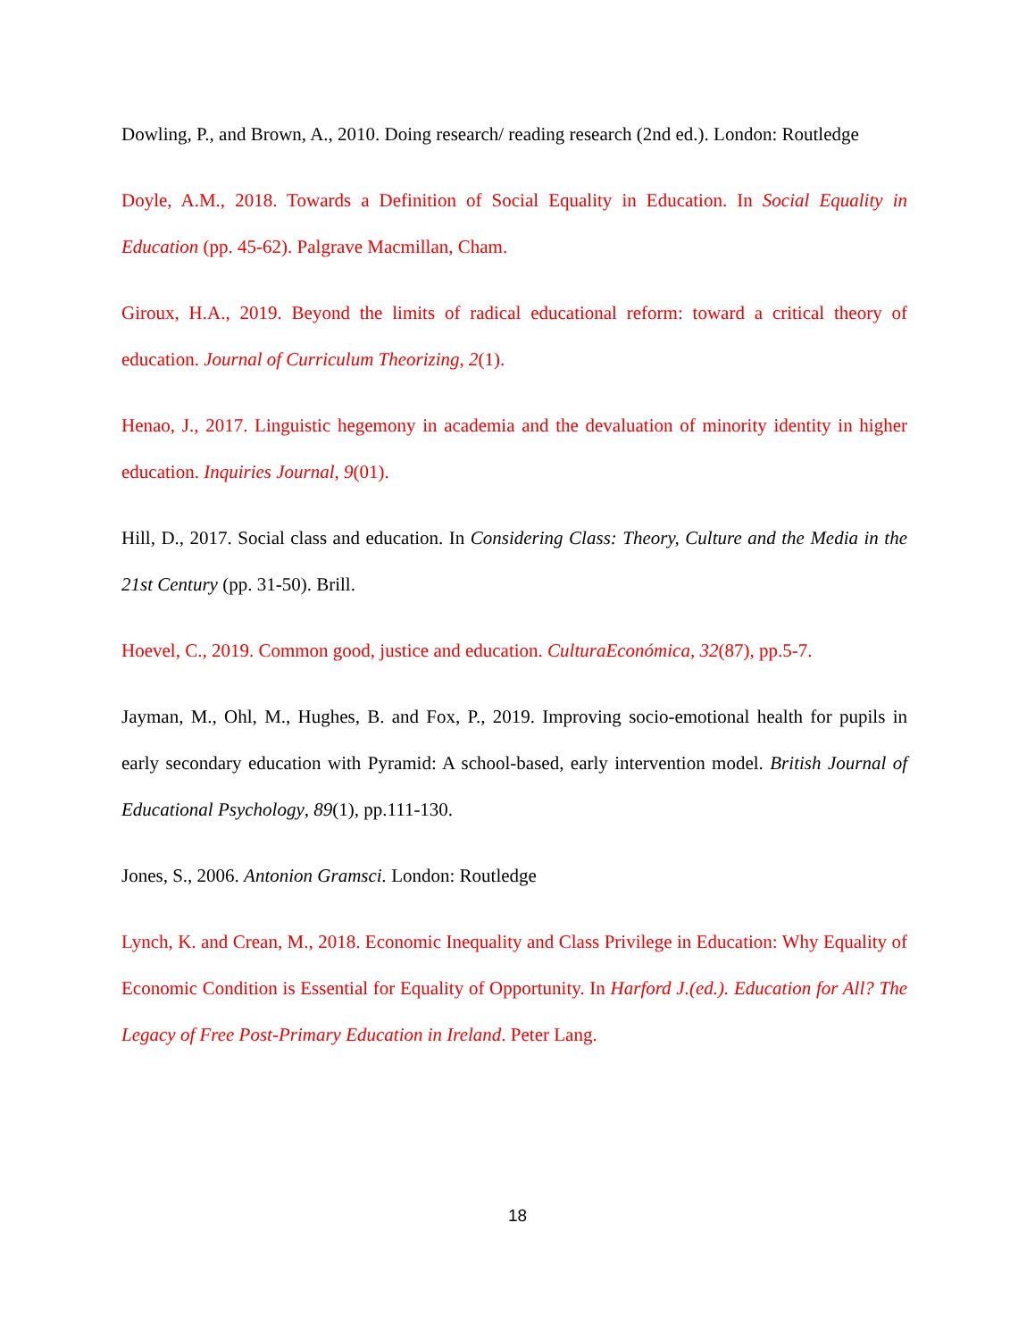Dowling, P., and Brown, A., 2010. Doing research/ reading research (2nd ed.). London: Routledge
Doyle, A.M., 2018. Towards a Definition of Social Equality in Education. In Social Equality in Education (pp. 45-62). Palgrave Macmillan, Cham.
Giroux, H.A., 2019. Beyond the limits of radical educational reform: toward a critical theory of education. Journal of Curriculum Theorizing, 2(1).
Henao, J., 2017. Linguistic hegemony in academia and the devaluation of minority identity in higher education. Inquiries Journal, 9(01).
Hill, D., 2017. Social class and education. In Considering Class: Theory, Culture and the Media in the 21st Century (pp. 31-50). Brill.
Hoevel, C., 2019. Common good, justice and education. CulturaEconómica, 32(87), pp.5-7.
Jayman, M., Ohl, M., Hughes, B. and Fox, P., 2019. Improving socio-emotional health for pupils in early secondary education with Pyramid: A school-based, early intervention model. British Journal of Educational Psychology, 89(1), pp.111-130.
Jones, S., 2006. Antonion Gramsci. London: Routledge
Lynch, K. and Crean, M., 2018. Economic Inequality and Class Privilege in Education: Why Equality of Economic Condition is Essential for Equality of Opportunity. In Harford J.(ed.). Education for All? The Legacy of Free Post-Primary Education in Ireland. Peter Lang.
18